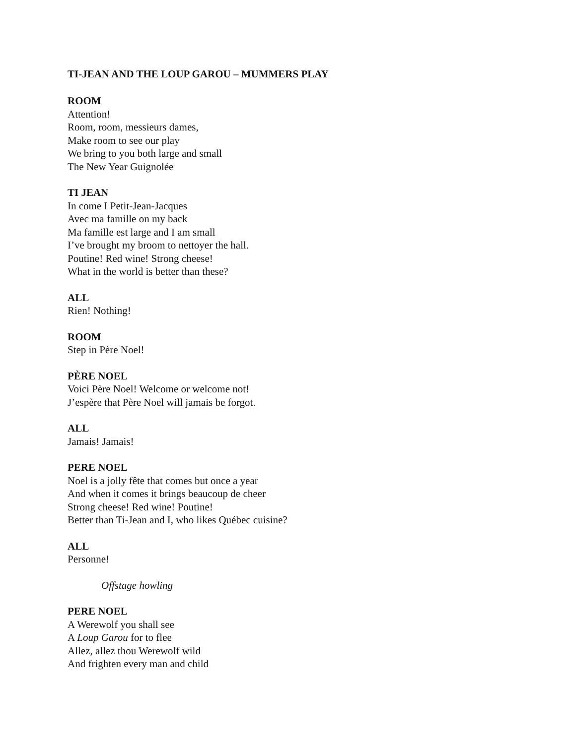TI-JEAN AND THE LOUP GAROU – MUMMERS PLAY
ROOM
Attention!
Room, room, messieurs dames,
Make room to see our play
We bring to you both large and small
The New Year Guignolée
TI JEAN
In come I Petit-Jean-Jacques
Avec ma famille on my back
Ma famille est large and I am small
I’ve brought my broom to nettoyer the hall.
Poutine! Red wine! Strong cheese!
What in the world is better than these?
ALL
Rien! Nothing!
ROOM
Step in Père Noel!
PÈRE NOEL
Voici Père Noel! Welcome or welcome not!
J’espère that Père Noel will jamais be forgot.
ALL
Jamais! Jamais!
PERE NOEL
Noel is a jolly fête that comes but once a year
And when it comes it brings beaucoup de cheer
Strong cheese! Red wine! Poutine!
Better than Ti-Jean and I, who likes Québec cuisine?
ALL
Personne!
Offstage howling
PERE NOEL
A Werewolf you shall see
A Loup Garou for to flee
Allez, allez thou Werewolf wild
And frighten every man and child